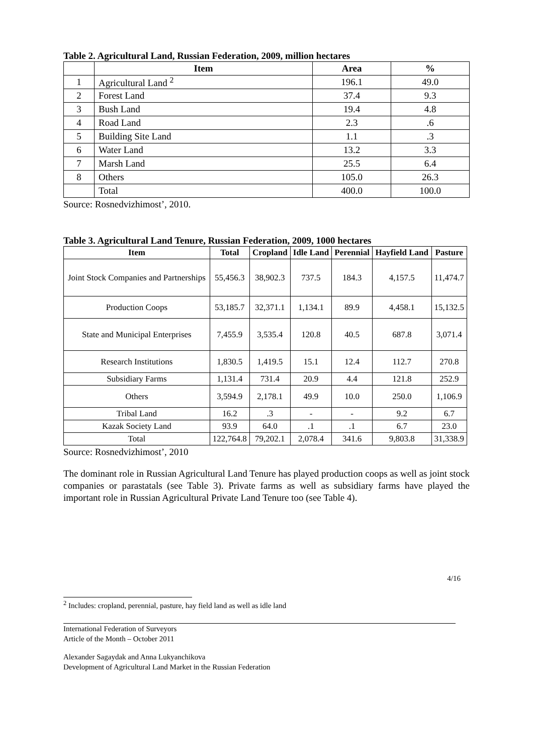Table 2. Agricultural Land, Russian Federation, 2009, million hectares
| | Item | Area | % |
| --- | --- | --- | --- |
| 1 | Agricultural Land <sup>2</sup> | 196.1 | 49.0 |
| 2 | Forest Land | 37.4 | 9.3 |
| 3 | Bush Land | 19.4 | 4.8 |
| 4 | Road Land | 2.3 | .6 |
| 5 | Building Site Land | 1.1 | .3 |
| 6 | Water Land | 13.2 | 3.3 |
| 7 | Marsh Land | 25.5 | 6.4 |
| 8 | Others | 105.0 | 26.3 |
| | Total | 400.0 | 100.0 |
Source: Rosnedvizhimost’, 2010.
Table 3. Agricultural Land Tenure, Russian Federation, 2009, 1000 hectares
| Item | Total | Cropland | Idle Land | Perennial | Hayfield Land | Pasture |
| --- | --- | --- | --- | --- | --- | --- |
| Joint Stock Companies and Partnerships | 55,456.3 | 38,902.3 | 737.5 | 184.3 | 4,157.5 | 11,474.7 |
| Production Coops | 53,185.7 | 32,371.1 | 1,134.1 | 89.9 | 4,458.1 | 15,132.5 |
| State and Municipal Enterprises | 7,455.9 | 3,535.4 | 120.8 | 40.5 | 687.8 | 3,071.4 |
| Research Institutions | 1,830.5 | 1,419.5 | 15.1 | 12.4 | 112.7 | 270.8 |
| Subsidiary Farms | 1,131.4 | 731.4 | 20.9 | 4.4 | 121.8 | 252.9 |
| Others | 3,594.9 | 2,178.1 | 49.9 | 10.0 | 250.0 | 1,106.9 |
| Tribal Land | 16.2 | .3 | - | - | 9.2 | 6.7 |
| Kazak Society Land | 93.9 | 64.0 | .1 | .1 | 6.7 | 23.0 |
| Total | 122,764.8 | 79,202.1 | 2,078.4 | 341.6 | 9,803.8 | 31,338.9 |
Source: Rosnedvizhimost’, 2010
The dominant role in Russian Agricultural Land Tenure has played production coops as well as joint stock companies or parastatals (see Table 3). Private farms as well as subsidiary farms have played the important role in Russian Agricultural Private Land Tenure too (see Table 4).
4/16
<sup>2</sup> Includes: cropland, perennial, pasture, hay field land as well as idle land
International Federation of Surveyors
Article of the Month – October 2011
Alexander Sagaydak and Anna Lukyanchikova
Development of Agricultural Land Market in the Russian Federation